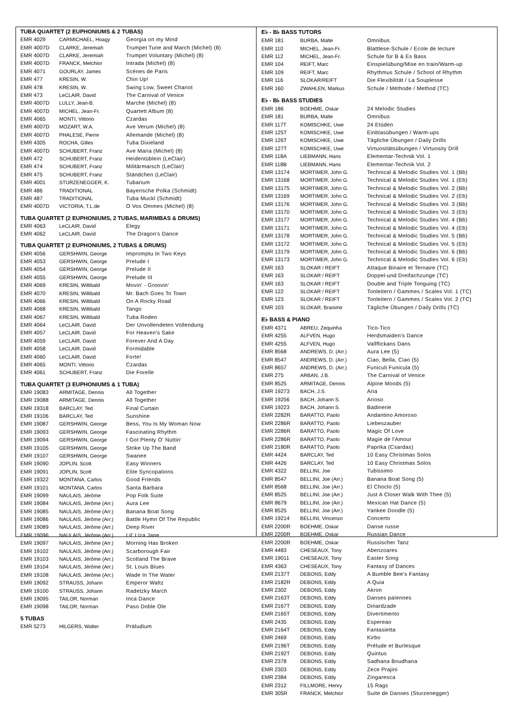TUBA QUARTET (2 EUPHONIUMS & 2 TUBAS)
| EMR 4029 | CARMICHAEL, Hoagy | Georgia on my Mind |
| EMR 4007D | CLARKE, Jeremiah | Trumpet Tune and March (Michel) (8) |
| EMR 4007D | CLARKE, Jeremiah | Trumpet Voluntary (Michel) (8) |
| EMR 4007D | FRANCK, Melchior | Intrada (Michel) (8) |
| EMR 4071 | GOURLAY, James | Scènes de Paris |
| EMR 477 | KRESIN, W. | Chin Up! |
| EMR 478 | KRESIN, W. | Swing Low, Sweet Chariot |
| EMR 473 | LeCLAIR, David | The Carnival of Venice |
| EMR 4007D | LULLY, Jean-B. | Marche (Michel) (8) |
| EMR 4007D | MICHEL, Jean-Fr. | Quartett Album (8) |
| EMR 4065 | MONTI, Vittorio | Czardas |
| EMR 4007D | MOZART, W.A. | Ave Verum (Michel) (8) |
| EMR 4007D | PHALESE, Pierre | Allemande (Michel) (8) |
| EMR 4305 | ROCHA, Gilles | Tuba Dixieland |
| EMR 4007D | SCHUBERT, Franz | Ave Maria (Michel) (8) |
| EMR 472 | SCHUBERT, Franz | Heidentüblein (LeClair) |
| EMR 474 | SCHUBERT, Franz | Militärmarsch (LeClair) |
| EMR 475 | SCHUBERT, Franz | Ständchen (LeClair) |
| EMR 4001 | STURZENEGGER, K. | Tubarium |
| EMR 486 | TRADITIONAL | Bayerische Polka (Schmidt) |
| EMR 487 | TRADITIONAL | Tuba Muckl (Schmidt) |
| EMR 4007D | VICTORIA, T.L.de | O Vos Ommes (Michel) (8) |
TUBA QUARTET (2 EUPHONIUMS, 2 TUBAS, MARIMBAS & DRUMS)
| EMR 4063 | LeCLAIR, David | Elegy |
| EMR 4062 | LeCLAIR, David | The Dragon's Dance |
TUBA QUARTET (2 EUPHONIUMS, 2 TUBAS & DRUMS)
| EMR 4056 | GERSHWIN, George | Impromptu In Two Keys |
| EMR 4053 | GERSHWIN, George | Prelude I |
| EMR 4054 | GERSHWIN, George | Prelude II |
| EMR 4055 | GERSHWIN, George | Prelude III |
| EMR 4069 | KRESIN, Willibald | Movin' - Groovin' |
| EMR 4070 | KRESIN, Willibald | Mr. Bach Goes To Town |
| EMR 4066 | KRESIN, Willibald | On A Rocky Road |
| EMR 4068 | KRESIN, Willibald | Tango |
| EMR 4067 | KRESIN, Willibald | Tuba Rodeo |
| EMR 4064 | LeCLAIR, David | Der Unvollendeten Vollendung |
| EMR 4057 | LeCLAIR, David | For Heaven's Sake |
| EMR 4059 | LeCLAIR, David | Forever And A Day |
| EMR 4058 | LeCLAIR, David | Formidable |
| EMR 4060 | LeCLAIR, David | Forte! |
| EMR 4065 | MONTI, Vittorio | Czardas |
| EMR 4061 | SCHUBERT, Franz | Die Forelle |
TUBA QUARTET (3 EUPHONIUMS & 1 TUBA)
| EMR 19083 | ARMITAGE, Dennis | All Together |
| EMR 19088 | ARMITAGE, Dennis | All Together |
| EMR 19318 | BARCLAY, Ted | Final Curtain |
| EMR 19106 | BARCLAY, Ted | Sunshine |
| EMR 19087 | GERSHWIN, George | Bess, You Is My Woman Now |
| EMR 19093 | GERSHWIN, George | Fascinating Rhythm |
| EMR 19094 | GERSHWIN, George | I Got Plenty O' Nuttin' |
| EMR 19105 | GERSHWIN, George | Strike Up The Band |
| EMR 19107 | GERSHWIN, George | Swanee |
| EMR 19090 | JOPLIN, Scott | Easy Winners |
| EMR 19091 | JOPLIN, Scott | Elite Syncopations |
| EMR 19322 | MONTANA, Carlos | Good Friends |
| EMR 19101 | MONTANA, Carlos | Santa Barbara |
| EMR 19099 | NAULAIS, Jérôme | Pop Folk Suite |
| EMR 19084 | NAULAIS, Jérôme (Arr.) | Aura Lee |
| EMR 19085 | NAULAIS, Jérôme (Arr.) | Banana Boat Song |
| EMR 19086 | NAULAIS, Jérôme (Arr.) | Battle Hymn Of The Republic |
| EMR 19089 | NAULAIS, Jérôme (Arr.) | Deep River |
| EMR 19096 | NAULAIS, Jérôme (Arr.) | Lil' Liza Jane |
| EMR 19097 | NAULAIS, Jérôme (Arr.) | Morning Has Broken |
| EMR 19102 | NAULAIS, Jérôme (Arr.) | Scarborough Fair |
| EMR 19103 | NAULAIS, Jérôme (Arr.) | Scotland The Brave |
| EMR 19104 | NAULAIS, Jérôme (Arr.) | St. Louis Blues |
| EMR 19108 | NAULAIS, Jérôme (Arr.) | Wade In The Water |
| EMR 19092 | STRAUSS, Johann | Emperor Waltz |
| EMR 19100 | STRAUSS, Johann | Radetzky March |
| EMR 19095 | TAILOR, Norman | Inca Dance |
| EMR 19098 | TAILOR, Norman | Paso Doble Ole |
5 TUBAS
| EMR 5273 | HILGERS, Walter | Präludium |
E♭ - B♭ BASS TUTORS
| EMR 181 | BURBA, Malte | Omnibus |
| EMR 110 | MICHEL, Jean-Fr. | Blattlese-Schule / Ecole de lecture |
| EMR 112 | MICHEL, Jean-Fr. | Schule für B & Es Bass |
| EMR 104 | REIFT, Marc | Einspielübung/Mise en train/Warm-up |
| EMR 109 | REIFT, Marc | Rhythmus Schule / School of Rhythm |
| EMR 116 | SLOKAR/REIFT | Die Flexibilität / La Souplesse |
| EMR 160 | ZWAHLEN, Markus | Schule / Méthode / Method (TC) |
E♭ - B♭ BASS STUDIES
| EMR 186 | BOEHME, Oskar | 24 Melodic Studies |
| EMR 181 | BURBA, Malte | Omnibus |
| EMR 117T | KOMISCHKE, Uwe | 24 Etüden |
| EMR 125T | KOMISCHKE, Uwe | Einblasübungen / Warm-ups |
| EMR 126T | KOMISCHKE, Uwe | Tägliche Übungen / Daily Drills |
| EMR 127T | KOMISCHKE, Uwe | Virtuositätsübungen / Virtuosity Drill |
| EMR 118A | LIEBMANN, Hans | Elementar-Technik Vol. 1 |
| EMR 118B | LIEBMANN, Hans | Elementar-Technik Vol. 2 |
| EMR 13174 | MORTIMER, John G. | Technical & Melodic Studies Vol. 1 (Bb) |
| EMR 13168 | MORTIMER, John G. | Technical & Melodic Studies Vol. 1 (Eb) |
| EMR 13175 | MORTIMER, John G. | Technical & Melodic Studies Vol. 2 (Bb) |
| EMR 13169 | MORTIMER, John G. | Technical & Melodic Studies Vol. 2 (Eb) |
| EMR 13176 | MORTIMER, John G. | Technical & Melodic Studies Vol. 3 (Bb) |
| EMR 13170 | MORTIMER, John G. | Technical & Melodic Studies Vol. 3 (Eb) |
| EMR 13177 | MORTIMER, John G. | Technical & Melodic Studies Vol. 4 (Bb) |
| EMR 13171 | MORTIMER, John G. | Technical & Melodic Studies Vol. 4 (Eb) |
| EMR 13178 | MORTIMER, John G. | Technical & Melodic Studies Vol. 5 (Bb) |
| EMR 13172 | MORTIMER, John G. | Technical & Melodic Studies Vol. 5 (Eb) |
| EMR 13179 | MORTIMER, John G. | Technical & Melodic Studies Vol. 6 (Bb) |
| EMR 13173 | MORTIMER, John G. | Technical & Melodic Studies Vol. 6 (Eb) |
| EMR 163 | SLOKAR / REIFT | Attaque Binaire et Ternaire (TC) |
| EMR 163 | SLOKAR / REIFT | Doppel-und Dreifachzunge (TC) |
| EMR 163 | SLOKAR / REIFT | Double and Triple Tonguing (TC) |
| EMR 122 | SLOKAR / REIFT | Tonleitern / Gammes / Scales Vol. 1 (TC) |
| EMR 123 | SLOKAR / REIFT | Tonleitern / Gammes / Scales Vol. 2 (TC) |
| EMR 103 | SLOKAR, Branimir | Tägliche Übungen / Daily Drills (TC) |
E♭ BASS & PIANO
| EMR 4371 | ABREU, Zequinha | Tico-Tico |
| EMR 4255 | ALFVEN, Hugo | Herdsmaiden's Dance |
| EMR 4255 | ALFVEN, Hugo | Vallflickans Dans |
| EMR 8568 | ANDREWS, D. (Arr.) | Aura Lee (5) |
| EMR 8547 | ANDREWS, D. (Arr.) | Ciao, Bella, Ciao (5) |
| EMR 8657 | ANDREWS, D. (Arr.) | Funiculi Funicula (5) |
| EMR 275 | ARBAN, J.B. | The Carnival of Venice |
| EMR 8525 | ARMITAGE, Dennis | Alpine Moods (5) |
| EMR 19273 | BACH, J.S. | Aria |
| EMR 19256 | BACH, Johann S. | Arioso |
| EMR 19223 | BACH, Johann S. | Badinerie |
| EMR 2282R | BARATTO, Paolo | Andantino Amoroso |
| EMR 2286R | BARATTO, Paolo | Liebeszauber |
| EMR 2286R | BARATTO, Paolo | Magic Of Love |
| EMR 2286R | BARATTO, Paolo | Magie de l'Amour |
| EMR 2180R | BARATTO, Paolo | Paprika (Csardas) |
| EMR 4424 | BARCLAY, Ted | 10 Easy Christmas Solos |
| EMR 4426 | BARCLAY, Ted | 10 Easy Christmas Solos |
| EMR 4322 | BELLINI, Joe | Tubissimo |
| EMR 8547 | BELLINI, Joe (Arr.) | Banana Boat Song (5) |
| EMR 8568 | BELLINI, Joe (Arr.) | El Choclo (5) |
| EMR 8525 | BELLINI, Joe (Arr.) | Just A Closer Walk With Thee (5) |
| EMR 8679 | BELLINI, Joe (Arr.) | Mexican Hat Dance (5) |
| EMR 8525 | BELLINI, Joe (Arr.) | Yankee Doodle (5) |
| EMR 19214 | BELLINI, Vincenzo | Concerto |
| EMR 2200R | BOEHME, Oskar | Danse russe |
| EMR 2200R | BOEHME, Oskar | Russian Dance |
| EMR 2200R | BOEHME, Oskar | Russischer Tanz |
| EMR 4483 | CHESEAUX, Tony | Abenzoares |
| EMR 19011 | CHESEAUX, Tony | Easter Song |
| EMR 4363 | CHESEAUX, Tony | Fantasy of Dances |
| EMR 2137T | DEBONS, Eddy | A Bumble Bee's Fantasy |
| EMR 2182R | DEBONS, Eddy | A Quia |
| EMR 2302 | DEBONS, Eddy | Akron |
| EMR 2163T | DEBONS, Eddy | Danses païennes |
| EMR 2167T | DEBONS, Eddy | Dinardzade |
| EMR 2165T | DEBONS, Eddy | Divertimento |
| EMR 2435 | DEBONS, Eddy | Espereao |
| EMR 2164T | DEBONS, Eddy | Fantasietta |
| EMR 2469 | DEBONS, Eddy | Kirbo |
| EMR 2196T | DEBONS, Eddy | Prélude et Burlesque |
| EMR 2192T | DEBONS, Eddy | Quintus |
| EMR 2378 | DEBONS, Eddy | Sadhana Boudhana |
| EMR 2303 | DEBONS, Eddy | Zece Prajini |
| EMR 2384 | DEBONS, Eddy | Zingaresca |
| EMR 2312 | FILLMORE, Henry | 15 Rags |
| EMR 305R | FRANCK, Melchior | Suite de Danses (Sturzenegger) |